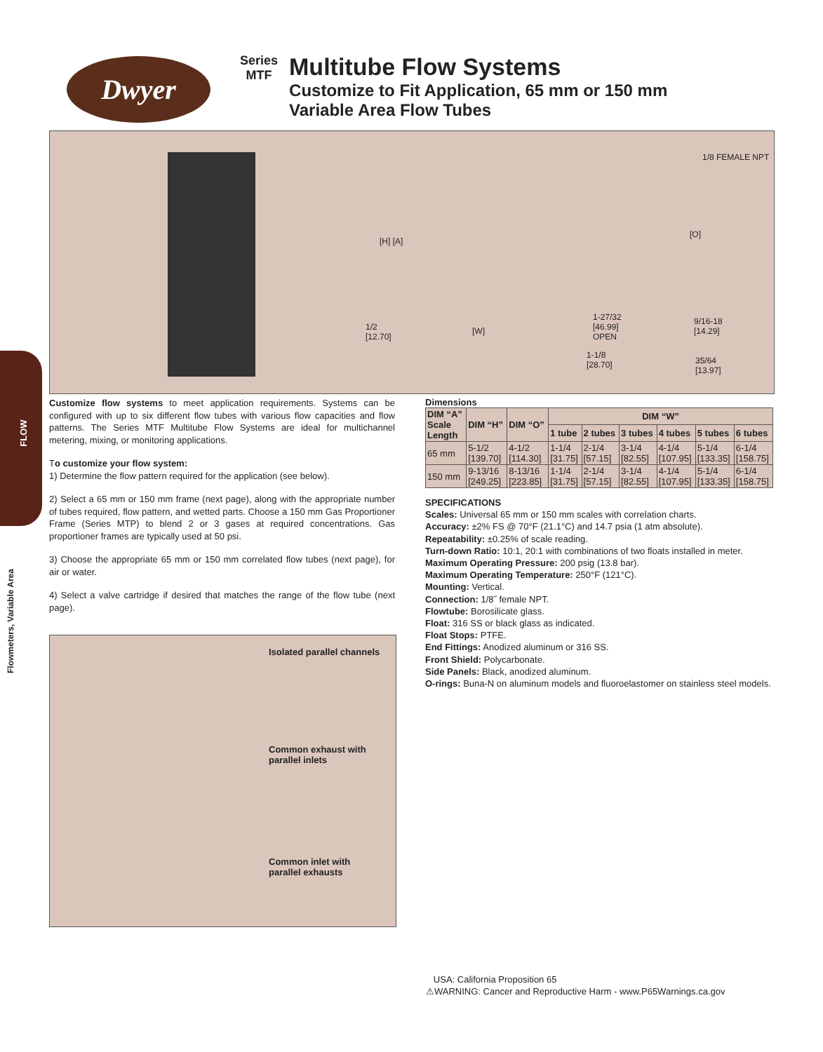Dwyer
Series
MTF
Multitube Flow Systems
Customize to Fit Application, 65 mm or 150 mm Variable Area Flow Tubes
1/8 FEMALE NPT
[H] [A]
[O]
1/2
[12.70]
[W]
1-27/32
[46.99]
OPEN
9/16-18
[14.29]
1-1/8
[28.70]
35/64
[13.97]
FLOW
Flowmeters, Variable Area
Customize flow systems to meet application requirements. Systems can be configured with up to six different flow tubes with various flow capacities and flow patterns. The Series MTF Multitube Flow Systems are ideal for multichannel metering, mixing, or monitoring applications.
To customize your flow system:
1) Determine the flow pattern required for the application (see below).
2) Select a 65 mm or 150 mm frame (next page), along with the appropriate number of tubes required, flow pattern, and wetted parts. Choose a 150 mm Gas Proportioner Frame (Series MTP) to blend 2 or 3 gases at required concentrations. Gas proportioner frames are typically used at 50 psi.
3) Choose the appropriate 65 mm or 150 mm correlated flow tubes (next page), for air or water.
4) Select a valve cartridge if desired that matches the range of the flow tube (next page).
Isolated parallel channels
Common exhaust with
parallel inlets
Common inlet with
parallel exhausts
Dimensions
| DIM “A” Scale Length | DIM “H” | DIM “O” | DIM “W” | | | | | |
| --- | --- | --- | --- | --- | --- | --- | --- | --- |
| | | | 1 tube | 2 tubes | 3 tubes | 4 tubes | 5 tubes | 6 tubes |
| 65 mm | 5-1/2 [139.70] | 4-1/2 [114.30] | 1-1/4 [31.75] | 2-1/4 [57.15] | 3-1/4 [82.55] | 4-1/4 [107.95] | 5-1/4 [133.35] | 6-1/4 [158.75] |
| 150 mm | 9-13/16 [249.25] | 8-13/16 [223.85] | 1-1/4 [31.75] | 2-1/4 [57.15] | 3-1/4 [82.55] | 4-1/4 [107.95] | 5-1/4 [133.35] | 6-1/4 [158.75] |
SPECIFICATIONS
Scales: Universal 65 mm or 150 mm scales with correlation charts.
Accuracy: ±2% FS @ 70°F (21.1°C) and 14.7 psia (1 atm absolute).
Repeatability: ±0.25% of scale reading.
Turn-down Ratio: 10:1, 20:1 with combinations of two floats installed in meter.
Maximum Operating Pressure: 200 psig (13.8 bar).
Maximum Operating Temperature: 250°F (121°C).
Mounting: Vertical.
Connection: 1/8˝ female NPT.
Flowtube: Borosilicate glass.
Float: 316 SS or black glass as indicated.
Float Stops: PTFE.
End Fittings: Anodized aluminum or 316 SS.
Front Shield: Polycarbonate.
Side Panels: Black, anodized aluminum.
O-rings: Buna-N on aluminum models and fluoroelastomer on stainless steel models.
USA: California Proposition 65
⚠WARNING: Cancer and Reproductive Harm - www.P65Warnings.ca.gov